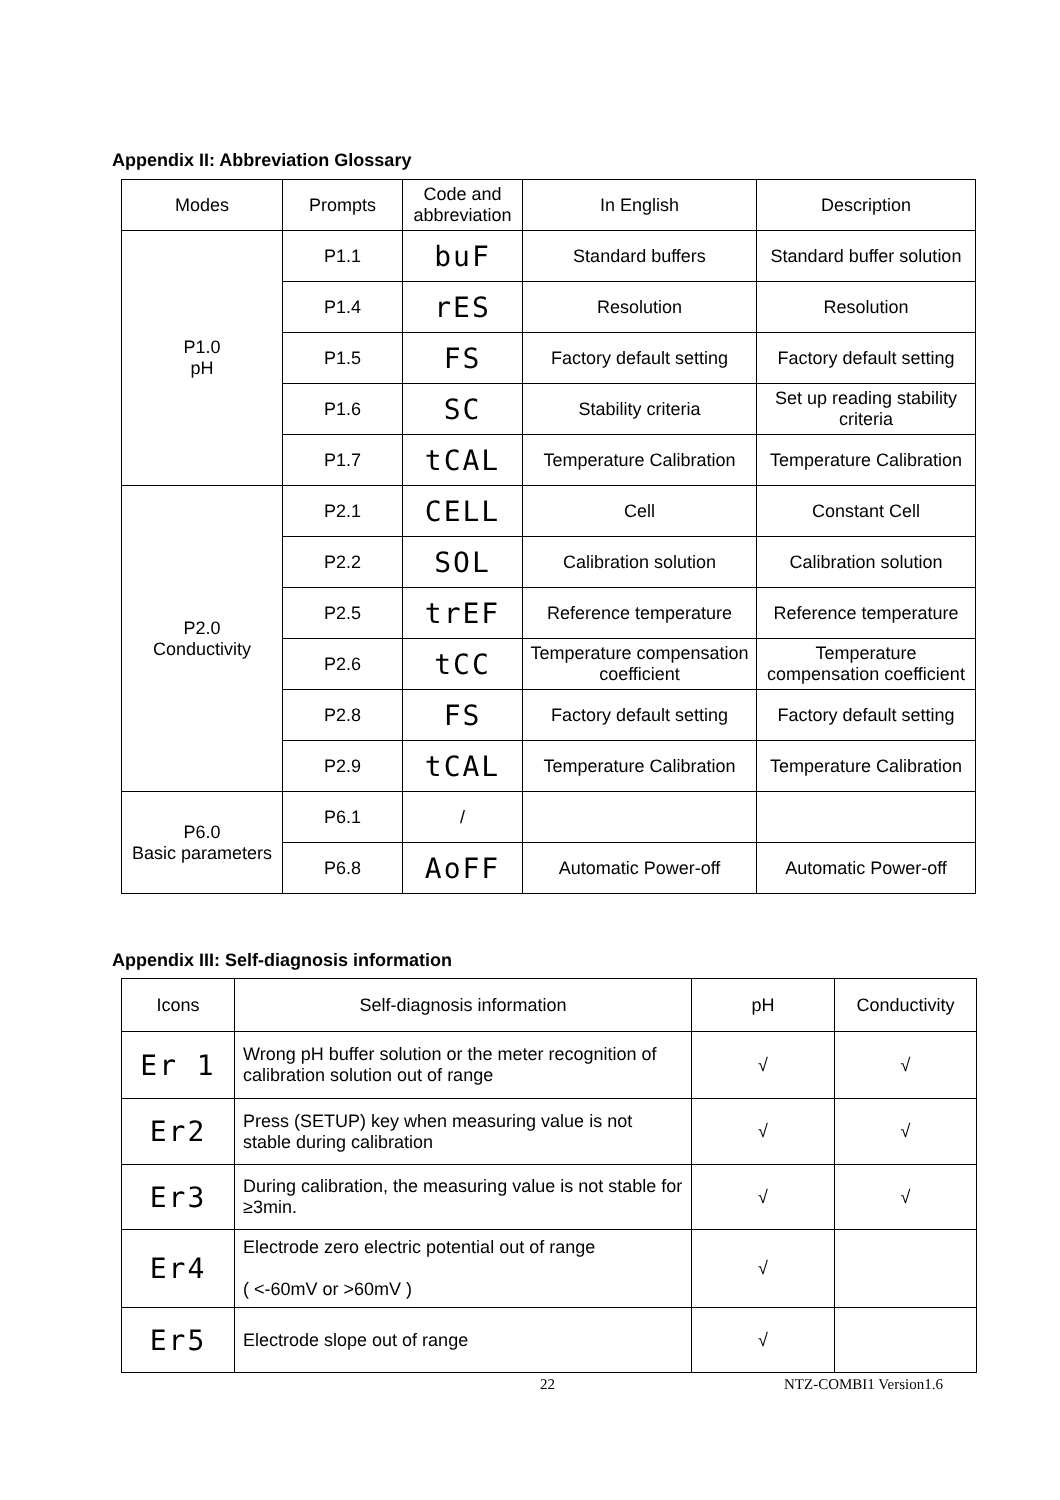Appendix II: Abbreviation Glossary
| Modes | Prompts | Code and abbreviation | In English | Description |
| --- | --- | --- | --- | --- |
| P1.0 pH | P1.1 | buF | Standard buffers | Standard buffer solution |
| | P1.4 | rES | Resolution | Resolution |
| | P1.5 | FS | Factory default setting | Factory default setting |
| | P1.6 | SC | Stability criteria | Set up reading stability criteria |
| | P1.7 | tCAL | Temperature Calibration | Temperature Calibration |
| P2.0 Conductivity | P2.1 | CELL | Cell | Constant Cell |
| | P2.2 | SOL | Calibration solution | Calibration solution |
| | P2.5 | trEF | Reference temperature | Reference temperature |
| | P2.6 | tCC | Temperature compensation coefficient | Temperature compensation coefficient |
| | P2.8 | FS | Factory default setting | Factory default setting |
| | P2.9 | tCAL | Temperature Calibration | Temperature Calibration |
| P6.0 Basic parameters | P6.1 | / | | |
| | P6.8 | AoFF | Automatic Power-off | Automatic Power-off |
Appendix III: Self-diagnosis information
| Icons | Self-diagnosis information | pH | Conductivity |
| --- | --- | --- | --- |
| Er 1 | Wrong pH buffer solution or the meter recognition of calibration solution out of range | √ | √ |
| Er2 | Press (SETUP) key when measuring value is not stable during calibration | √ | √ |
| Er3 | During calibration, the measuring value is not stable for ≥3min. | √ | √ |
| Er4 | Electrode zero electric potential out of range ( <-60mV or >60mV ) | √ | |
| Er5 | Electrode slope out of range | √ | |
22 NTZ-COMBI1 Version1.6